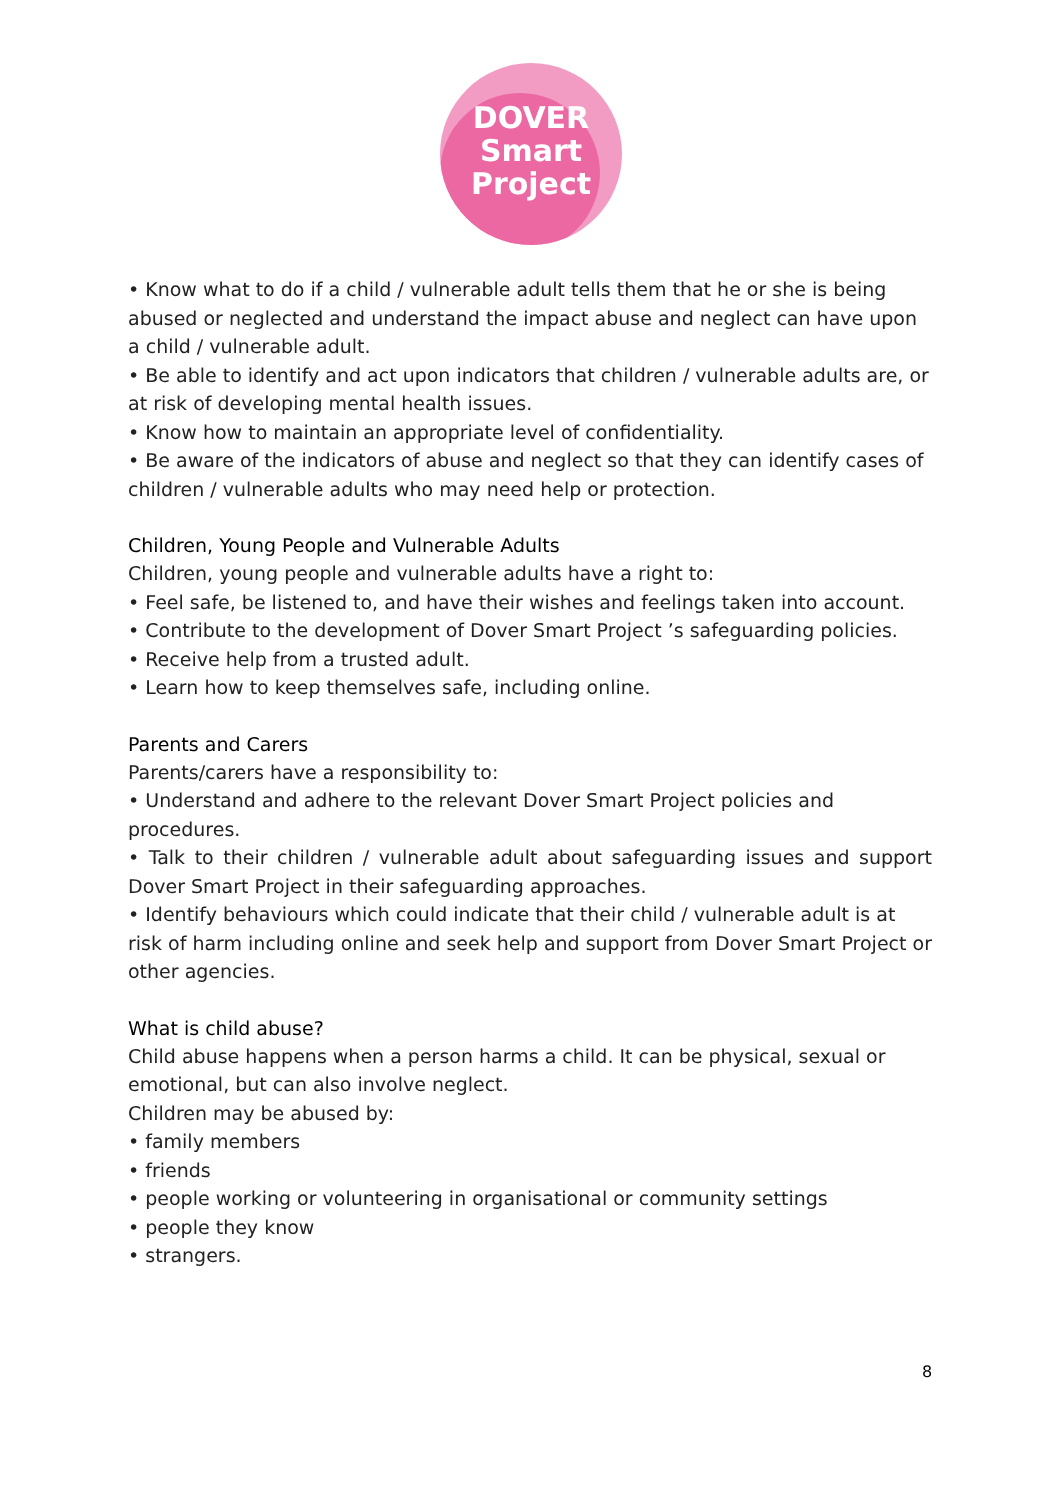DOVER
Smart
Project
• Know what to do if a child / vulnerable adult tells them that he or she is being abused or neglected and understand the impact abuse and neglect can have upon a child / vulnerable adult.
• Be able to identify and act upon indicators that children / vulnerable adults are, or at risk of developing mental health issues.
• Know how to maintain an appropriate level of confidentiality.
• Be aware of the indicators of abuse and neglect so that they can identify cases of children / vulnerable adults who may need help or protection.
Children, Young People and Vulnerable Adults
Children, young people and vulnerable adults have a right to:
• Feel safe, be listened to, and have their wishes and feelings taken into account.
• Contribute to the development of Dover Smart Project ’s safeguarding policies.
• Receive help from a trusted adult.
• Learn how to keep themselves safe, including online.
Parents and Carers
Parents/carers have a responsibility to:
• Understand and adhere to the relevant Dover Smart Project policies and procedures.
• Talk to their children / vulnerable adult about safeguarding issues and support Dover Smart Project in their safeguarding approaches.
• Identify behaviours which could indicate that their child / vulnerable adult is at risk of harm including online and seek help and support from Dover Smart Project or other agencies.
What is child abuse?
Child abuse happens when a person harms a child. It can be physical, sexual or emotional, but can also involve neglect.
Children may be abused by:
• family members
• friends
• people working or volunteering in organisational or community settings
• people they know
• strangers.
8